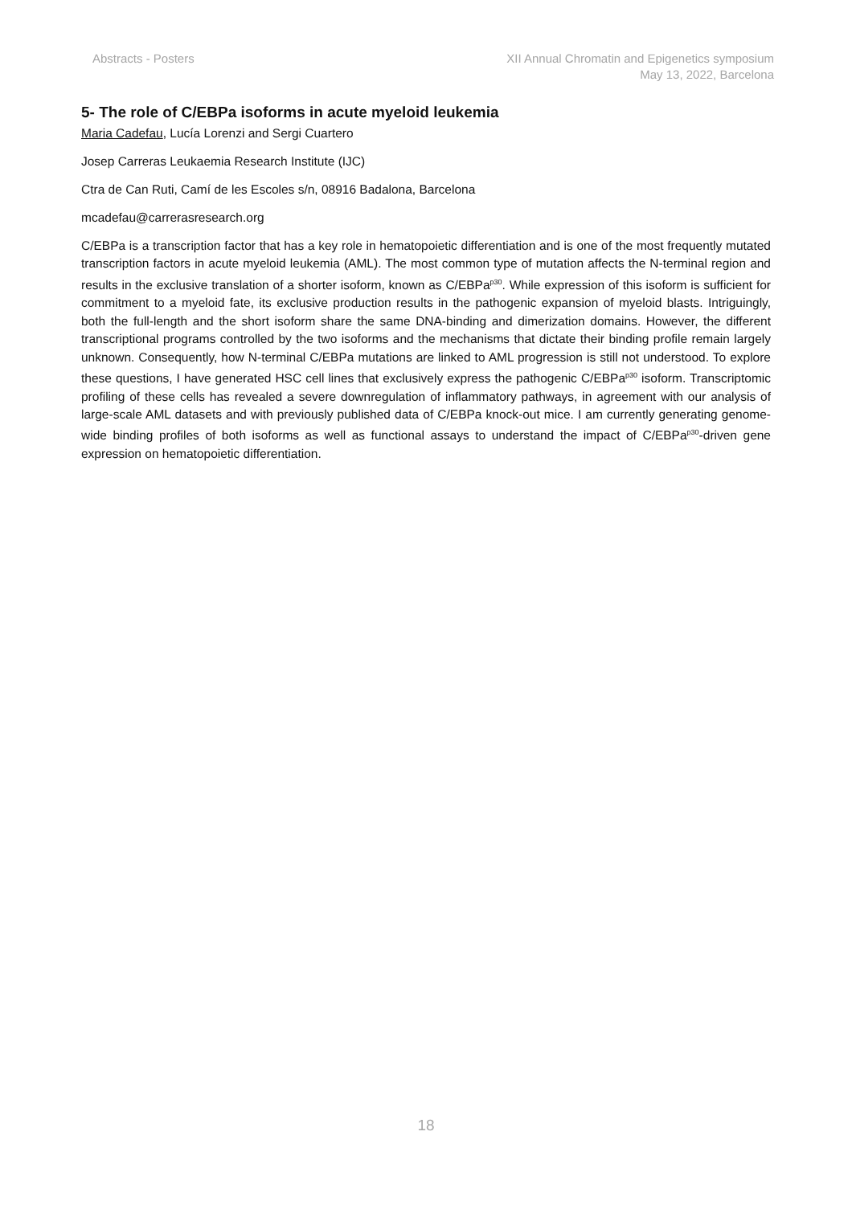Abstracts - Posters XII Annual Chromatin and Epigenetics symposium
May 13, 2022, Barcelona
5- The role of C/EBPa isoforms in acute myeloid leukemia
Maria Cadefau, Lucía Lorenzi and Sergi Cuartero
Josep Carreras Leukaemia Research Institute (IJC)
Ctra de Can Ruti, Camí de les Escoles s/n, 08916 Badalona, Barcelona
mcadefau@carrerasresearch.org
C/EBPa is a transcription factor that has a key role in hematopoietic differentiation and is one of the most frequently mutated transcription factors in acute myeloid leukemia (AML). The most common type of mutation affects the N-terminal region and results in the exclusive translation of a shorter isoform, known as C/EBPa<sup>p30</sup>. While expression of this isoform is sufficient for commitment to a myeloid fate, its exclusive production results in the pathogenic expansion of myeloid blasts. Intriguingly, both the full-length and the short isoform share the same DNA-binding and dimerization domains. However, the different transcriptional programs controlled by the two isoforms and the mechanisms that dictate their binding profile remain largely unknown. Consequently, how N-terminal C/EBPa mutations are linked to AML progression is still not understood. To explore these questions, I have generated HSC cell lines that exclusively express the pathogenic C/EBPa<sup>p30</sup> isoform. Transcriptomic profiling of these cells has revealed a severe downregulation of inflammatory pathways, in agreement with our analysis of large-scale AML datasets and with previously published data of C/EBPa knock-out mice. I am currently generating genome-wide binding profiles of both isoforms as well as functional assays to understand the impact of C/EBPa<sup>p30</sup>-driven gene expression on hematopoietic differentiation.
18